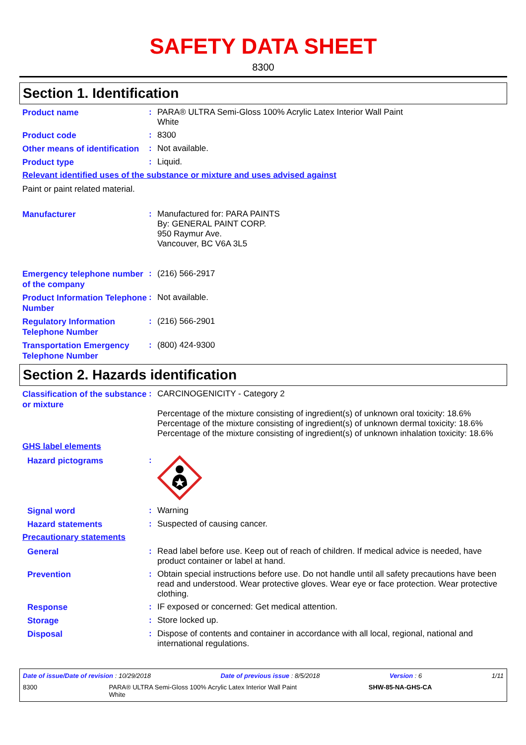SAFETY DATA SHEET
8300
Section 1. Identification
Product name
:
PARA® ULTRA Semi-Gloss 100% Acrylic Latex Interior Wall Paint
White
Product code
:
8300
Other means of identification
:
Not available.
Product type
:
Liquid.
Relevant identified uses of the substance or mixture and uses advised against
Paint or paint related material.
Manufacturer
:
Manufactured for: PARA PAINTS
By: GENERAL PAINT CORP.
950 Raymur Ave.
Vancouver, BC V6A 3L5
Emergency telephone number of the company
:
(216) 566-2917
Product Information Telephone Number
:
Not available.
Regulatory Information Telephone Number
:
(216) 566-2901
Transportation Emergency Telephone Number
:
(800) 424-9300
Section 2. Hazards identification
Classification of the substance or mixture
:
CARCINOGENICITY - Category 2
Percentage of the mixture consisting of ingredient(s) of unknown oral toxicity: 18.6%
Percentage of the mixture consisting of ingredient(s) of unknown dermal toxicity: 18.6%
Percentage of the mixture consisting of ingredient(s) of unknown inhalation toxicity: 18.6%
GHS label elements
Hazard pictograms
:
Signal word
:
Warning
Hazard statements
:
Suspected of causing cancer.
Precautionary statements
General
:
Read label before use. Keep out of reach of children. If medical advice is needed, have product container or label at hand.
Prevention
:
Obtain special instructions before use. Do not handle until all safety precautions have been read and understood. Wear protective gloves. Wear eye or face protection. Wear protective clothing.
Response
:
IF exposed or concerned: Get medical attention.
Storage
:
Store locked up.
Disposal
:
Dispose of contents and container in accordance with all local, regional, national and international regulations.
Date of issue/Date of revision : 10/29/2018 Date of previous issue : 8/5/2018 Version : 6 1/11
8300 PARA® ULTRA Semi-Gloss 100% Acrylic Latex Interior Wall Paint
White SHW-85-NA-GHS-CA